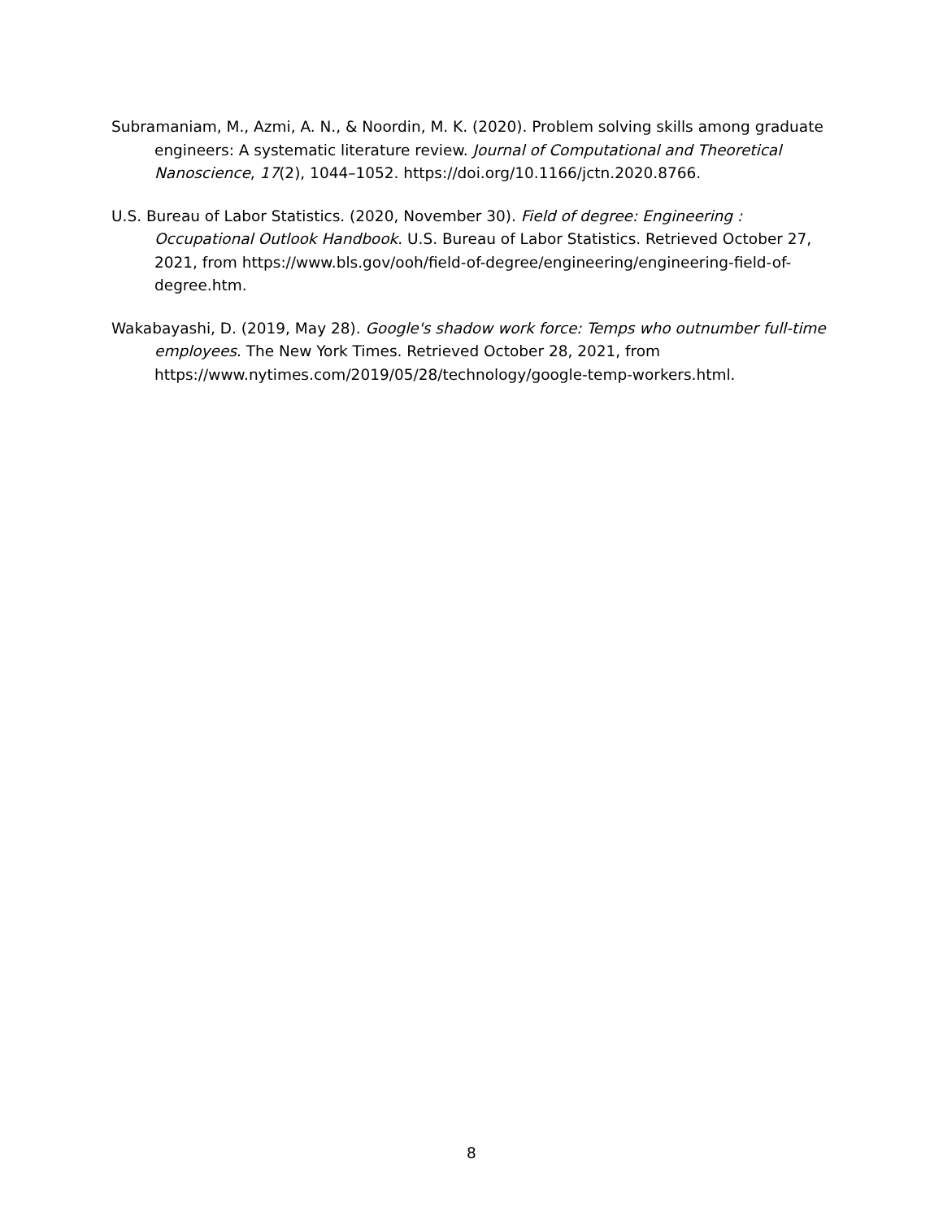Subramaniam, M., Azmi, A. N., & Noordin, M. K. (2020). Problem solving skills among graduate engineers: A systematic literature review. Journal of Computational and Theoretical Nanoscience, 17(2), 1044–1052. https://doi.org/10.1166/jctn.2020.8766.
U.S. Bureau of Labor Statistics. (2020, November 30). Field of degree: Engineering : Occupational Outlook Handbook. U.S. Bureau of Labor Statistics. Retrieved October 27, 2021, from https://www.bls.gov/ooh/field-of-degree/engineering/engineering-field-of-degree.htm.
Wakabayashi, D. (2019, May 28). Google's shadow work force: Temps who outnumber full-time employees. The New York Times. Retrieved October 28, 2021, from https://www.nytimes.com/2019/05/28/technology/google-temp-workers.html.
8